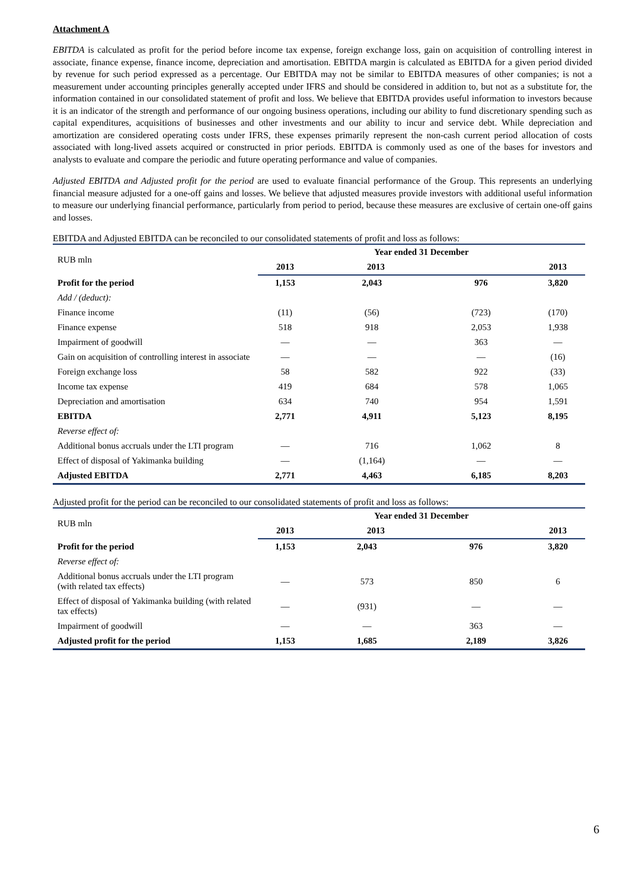Attachment A
EBITDA is calculated as profit for the period before income tax expense, foreign exchange loss, gain on acquisition of controlling interest in associate, finance expense, finance income, depreciation and amortisation. EBITDA margin is calculated as EBITDA for a given period divided by revenue for such period expressed as a percentage. Our EBITDA may not be similar to EBITDA measures of other companies; is not a measurement under accounting principles generally accepted under IFRS and should be considered in addition to, but not as a substitute for, the information contained in our consolidated statement of profit and loss. We believe that EBITDA provides useful information to investors because it is an indicator of the strength and performance of our ongoing business operations, including our ability to fund discretionary spending such as capital expenditures, acquisitions of businesses and other investments and our ability to incur and service debt. While depreciation and amortization are considered operating costs under IFRS, these expenses primarily represent the non-cash current period allocation of costs associated with long-lived assets acquired or constructed in prior periods. EBITDA is commonly used as one of the bases for investors and analysts to evaluate and compare the periodic and future operating performance and value of companies.
Adjusted EBITDA and Adjusted profit for the period are used to evaluate financial performance of the Group. This represents an underlying financial measure adjusted for a one-off gains and losses. We believe that adjusted measures provide investors with additional useful information to measure our underlying financial performance, particularly from period to period, because these measures are exclusive of certain one-off gains and losses.
EBITDA and Adjusted EBITDA can be reconciled to our consolidated statements of profit and loss as follows:
| RUB mln | Year ended 31 December | | | |
| | 2013 | 2013 | | 2013 |
| Profit for the period | 1,153 | 2,043 | 976 | 3,820 |
| Add / (deduct): | | | | |
| Finance income | (11) | (56) | (723) | (170) |
| Finance expense | 518 | 918 | 2,053 | 1,938 |
| Impairment of goodwill | — | — | 363 | — |
| Gain on acquisition of controlling interest in associate | — | — | — | (16) |
| Foreign exchange loss | 58 | 582 | 922 | (33) |
| Income tax expense | 419 | 684 | 578 | 1,065 |
| Depreciation and amortisation | 634 | 740 | 954 | 1,591 |
| EBITDA | 2,771 | 4,911 | 5,123 | 8,195 |
| Reverse effect of: | | | | |
| Additional bonus accruals under the LTI program | — | 716 | 1,062 | 8 |
| Effect of disposal of Yakimanka building | — | (1,164) | — | — |
| Adjusted EBITDA | 2,771 | 4,463 | 6,185 | 8,203 |
Adjusted profit for the period can be reconciled to our consolidated statements of profit and loss as follows:
| RUB mln | Year ended 31 December | | | |
| | 2013 | 2013 | | 2013 |
| Profit for the period | 1,153 | 2,043 | 976 | 3,820 |
| Reverse effect of: | | | | |
| Additional bonus accruals under the LTI program (with related tax effects) | — | 573 | 850 | 6 |
| Effect of disposal of Yakimanka building (with related tax effects) | — | (931) | — | — |
| Impairment of goodwill | — | — | 363 | — |
| Adjusted profit for the period | 1,153 | 1,685 | 2,189 | 3,826 |
6